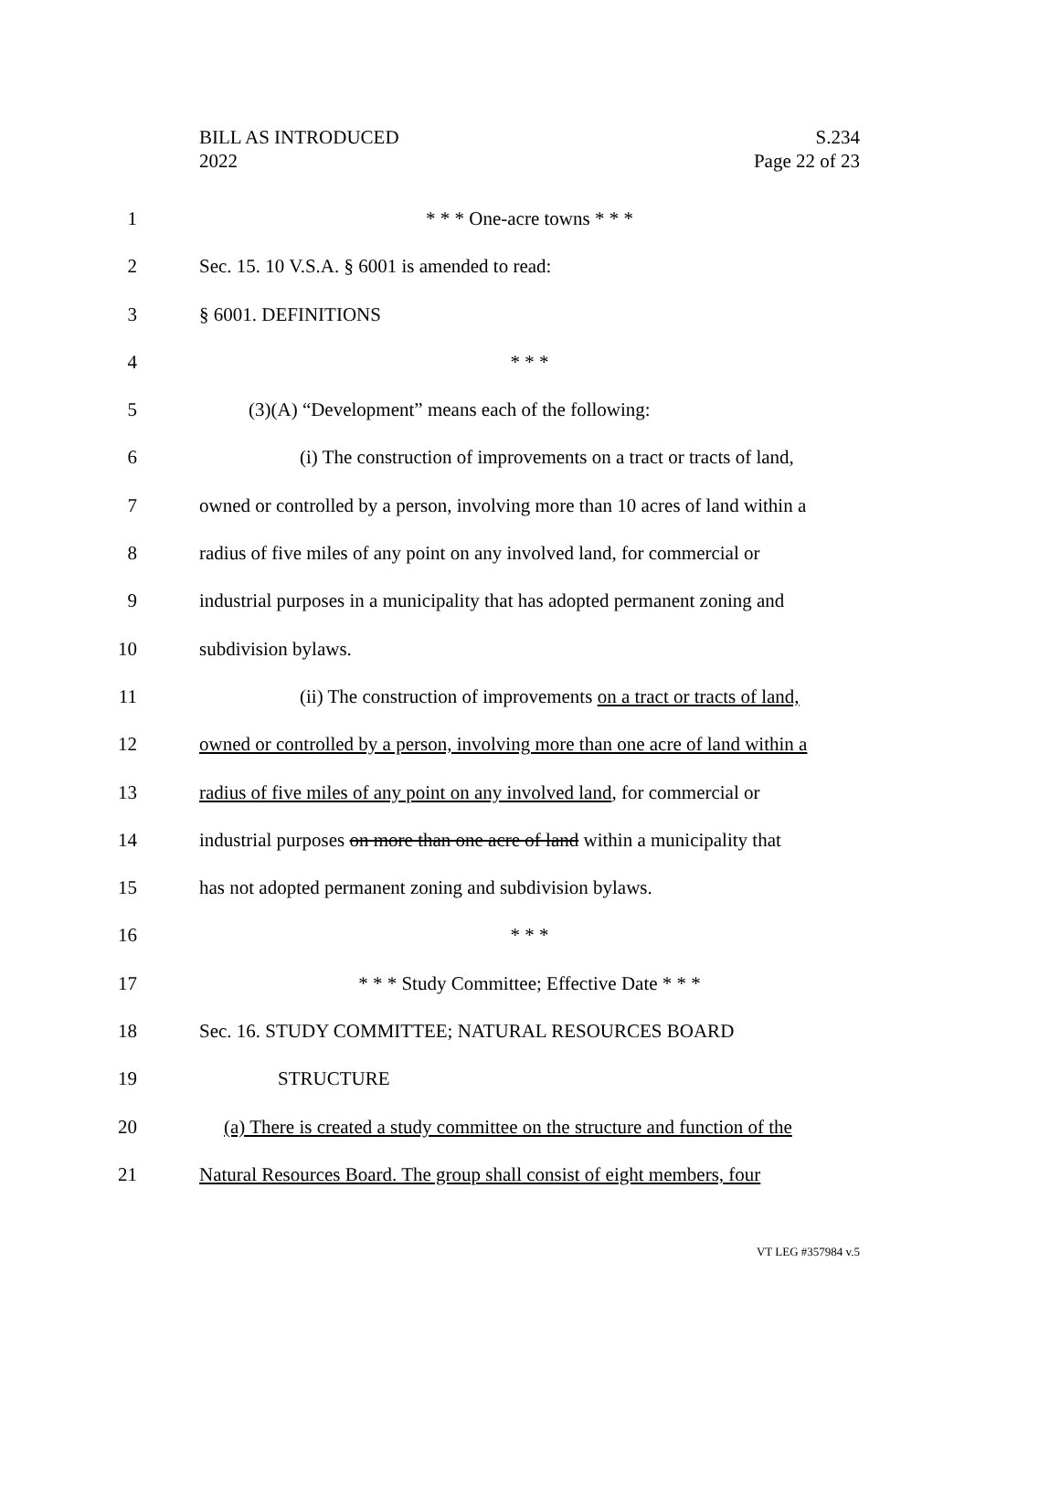BILL AS INTRODUCED
2022
S.234
Page 22 of 23
1 * * * One-acre towns * * *
2 Sec. 15. 10 V.S.A. § 6001 is amended to read:
3 § 6001. DEFINITIONS
4 * * *
5 (3)(A) “Development” means each of the following:
6 (i) The construction of improvements on a tract or tracts of land,
7 owned or controlled by a person, involving more than 10 acres of land within a
8 radius of five miles of any point on any involved land, for commercial or
9 industrial purposes in a municipality that has adopted permanent zoning and
10 subdivision bylaws.
11 (ii) The construction of improvements on a tract or tracts of land,
12 owned or controlled by a person, involving more than one acre of land within a
13 radius of five miles of any point on any involved land, for commercial or
14 industrial purposes on more than one acre of land within a municipality that
15 has not adopted permanent zoning and subdivision bylaws.
16 * * *
17 * * * Study Committee; Effective Date * * *
18 Sec. 16. STUDY COMMITTEE; NATURAL RESOURCES BOARD
19 STRUCTURE
20 (a) There is created a study committee on the structure and function of the
21 Natural Resources Board. The group shall consist of eight members, four
VT LEG #357984 v.5